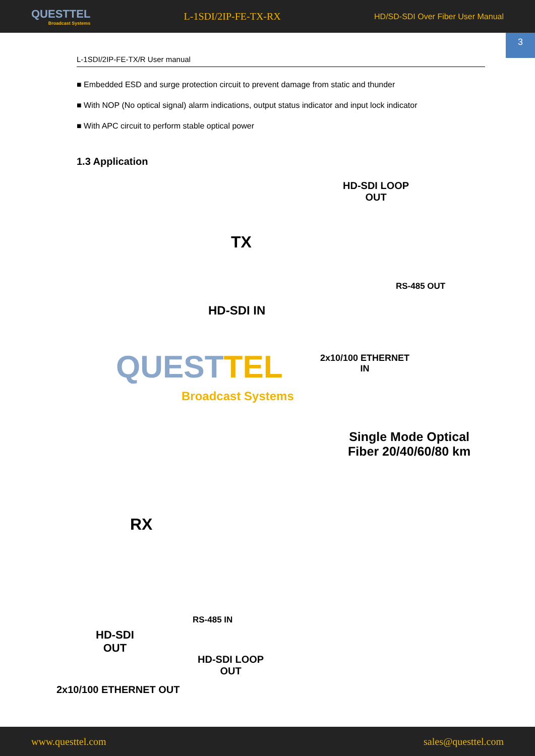QUESTTEL
Broadcast Systems
L-1SDI/2IP-FE-TX-RX
HD/SD-SDI Over Fiber User Manual
3
L-1SDI/2IP-FE-TX/R User manual
■ Embedded ESD and surge protection circuit to prevent damage from static and thunder
■ With NOP (No optical signal) alarm indications, output status indicator and input lock indicator
■ With APC circuit to perform stable optical power
1.3 Application
HD-SDI LOOP
OUT
TX
RS-485 OUT
HD-SDI IN
2x10/100 ETHERNET
IN
QUESTTEL
Broadcast Systems
Single Mode Optical
Fiber 20/40/60/80 km
RX
RS-485 IN
HD-SDI
OUT
HD-SDI LOOP
OUT
2x10/100 ETHERNET OUT
www.questtel.com sales@questtel.com